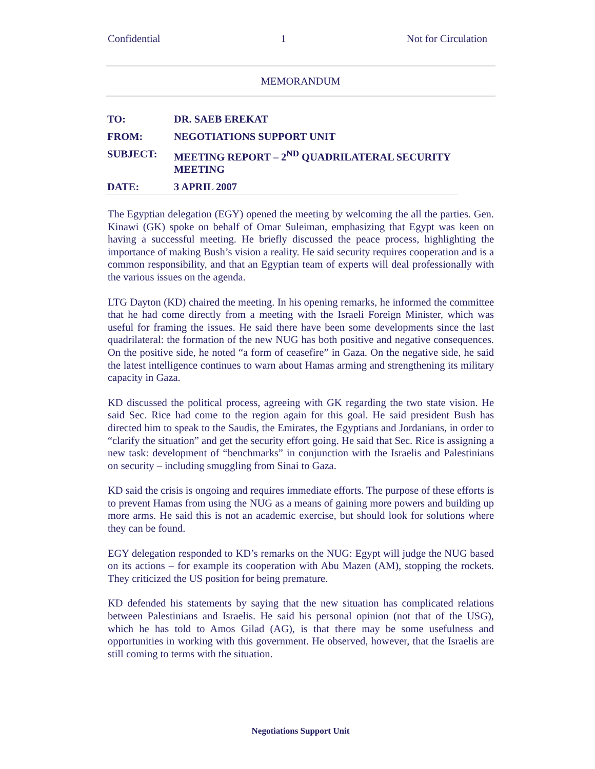Confidential 1 Not for Circulation
MEMORANDUM
| TO: | DR. SAEB EREKAT |
| FROM: | NEGOTIATIONS SUPPORT UNIT |
| SUBJECT: | MEETING REPORT – 2<sup>ND</sup> QUADRILATERAL SECURITY MEETING |
| DATE: | 3 APRIL 2007 |
The Egyptian delegation (EGY) opened the meeting by welcoming the all the parties. Gen. Kinawi (GK) spoke on behalf of Omar Suleiman, emphasizing that Egypt was keen on having a successful meeting. He briefly discussed the peace process, highlighting the importance of making Bush’s vision a reality. He said security requires cooperation and is a common responsibility, and that an Egyptian team of experts will deal professionally with the various issues on the agenda.
LTG Dayton (KD) chaired the meeting. In his opening remarks, he informed the committee that he had come directly from a meeting with the Israeli Foreign Minister, which was useful for framing the issues. He said there have been some developments since the last quadrilateral: the formation of the new NUG has both positive and negative consequences. On the positive side, he noted “a form of ceasefire” in Gaza. On the negative side, he said the latest intelligence continues to warn about Hamas arming and strengthening its military capacity in Gaza.
KD discussed the political process, agreeing with GK regarding the two state vision. He said Sec. Rice had come to the region again for this goal. He said president Bush has directed him to speak to the Saudis, the Emirates, the Egyptians and Jordanians, in order to “clarify the situation” and get the security effort going. He said that Sec. Rice is assigning a new task: development of “benchmarks” in conjunction with the Israelis and Palestinians on security – including smuggling from Sinai to Gaza.
KD said the crisis is ongoing and requires immediate efforts. The purpose of these efforts is to prevent Hamas from using the NUG as a means of gaining more powers and building up more arms. He said this is not an academic exercise, but should look for solutions where they can be found.
EGY delegation responded to KD’s remarks on the NUG: Egypt will judge the NUG based on its actions – for example its cooperation with Abu Mazen (AM), stopping the rockets. They criticized the US position for being premature.
KD defended his statements by saying that the new situation has complicated relations between Palestinians and Israelis. He said his personal opinion (not that of the USG), which he has told to Amos Gilad (AG), is that there may be some usefulness and opportunities in working with this government. He observed, however, that the Israelis are still coming to terms with the situation.
Negotiations Support Unit